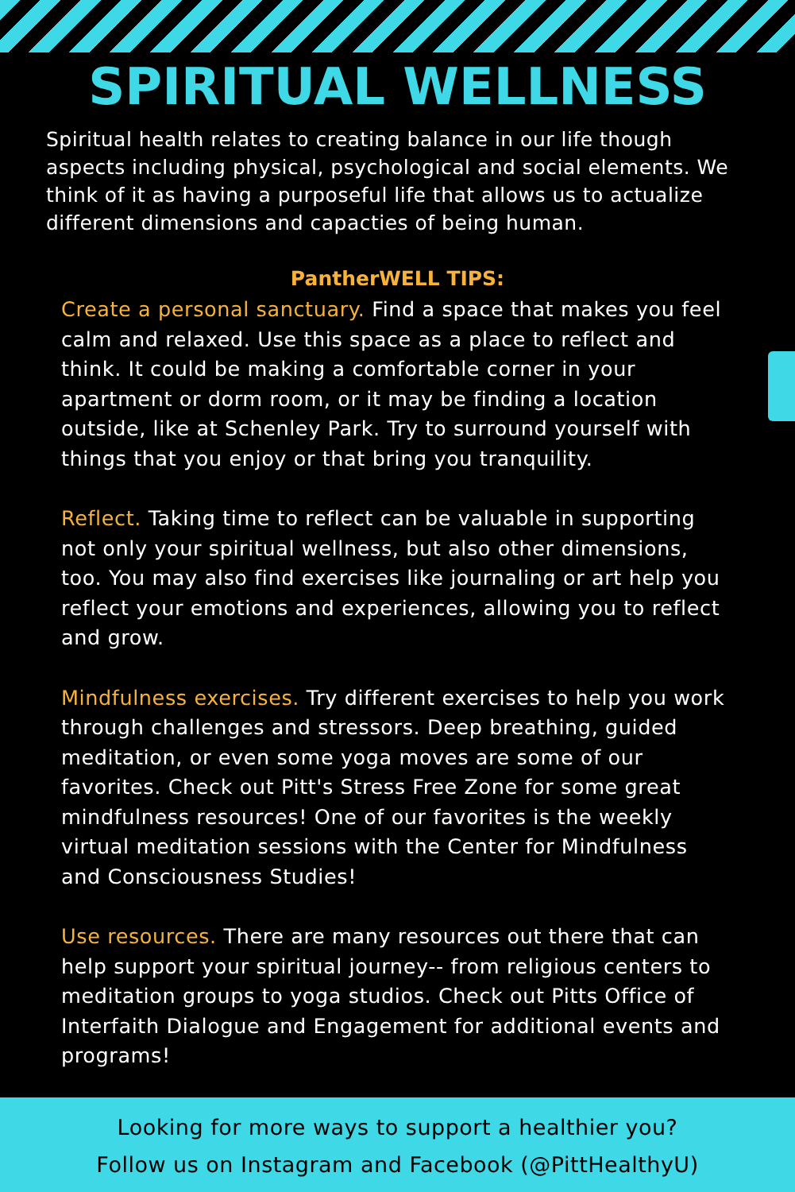SPIRITUAL WELLNESS
Spiritual health relates to creating balance in our life though aspects including physical, psychological and social elements. We think of it as having a purposeful life that allows us to actualize different dimensions and capacties of being human.
PantherWELL TIPS:
Create a personal sanctuary. Find a space that makes you feel calm and relaxed. Use this space as a place to reflect and think. It could be making a comfortable corner in your apartment or dorm room, or it may be finding a location outside, like at Schenley Park. Try to surround yourself with things that you enjoy or that bring you tranquility.
Reflect. Taking time to reflect can be valuable in supporting not only your spiritual wellness, but also other dimensions, too. You may also find exercises like journaling or art help you reflect your emotions and experiences, allowing you to reflect and grow.
Mindfulness exercises. Try different exercises to help you work through challenges and stressors. Deep breathing, guided meditation, or even some yoga moves are some of our favorites. Check out Pitt's Stress Free Zone for some great mindfulness resources! One of our favorites is the weekly virtual meditation sessions with the Center for Mindfulness and Consciousness Studies!
Use resources. There are many resources out there that can help support your spiritual journey-- from religious centers to meditation groups to yoga studios. Check out Pitts Office of Interfaith Dialogue and Engagement for additional events and programs!
Looking for more ways to support a healthier you?
Follow us on Instagram and Facebook (@PittHealthyU)